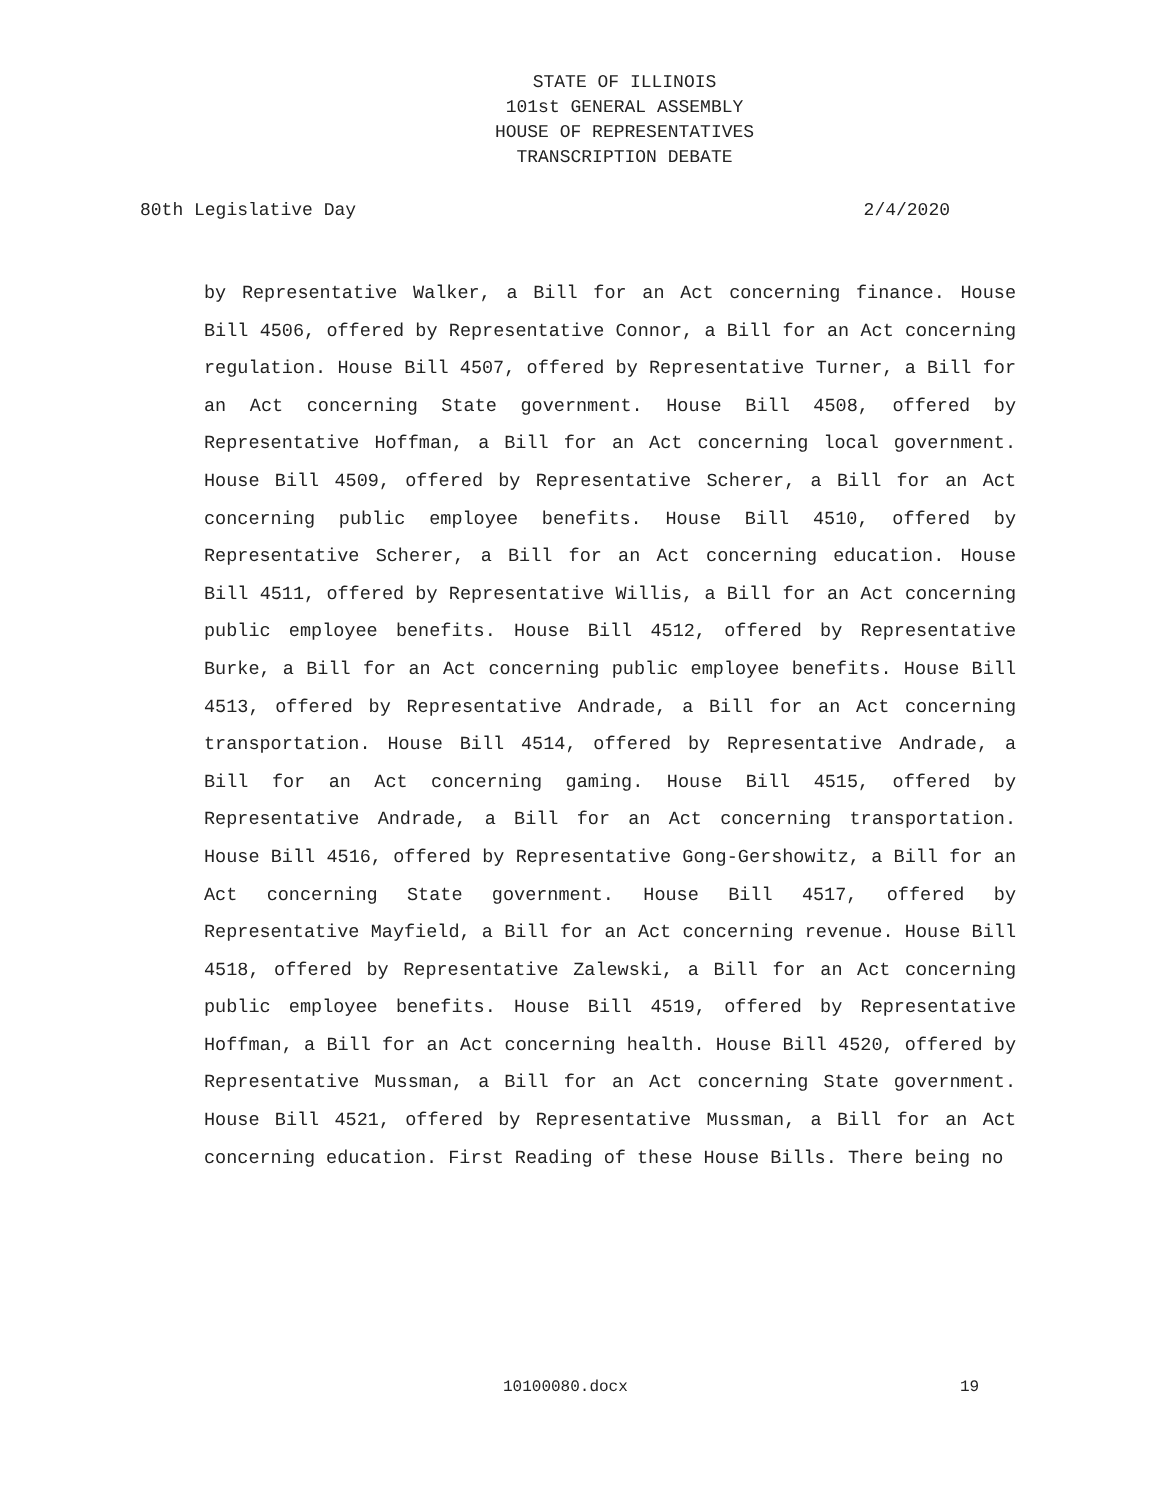STATE OF ILLINOIS
101st GENERAL ASSEMBLY
HOUSE OF REPRESENTATIVES
TRANSCRIPTION DEBATE
80th Legislative Day 2/4/2020
by Representative Walker, a Bill for an Act concerning finance. House Bill 4506, offered by Representative Connor, a Bill for an Act concerning regulation. House Bill 4507, offered by Representative Turner, a Bill for an Act concerning State government. House Bill 4508, offered by Representative Hoffman, a Bill for an Act concerning local government. House Bill 4509, offered by Representative Scherer, a Bill for an Act concerning public employee benefits. House Bill 4510, offered by Representative Scherer, a Bill for an Act concerning education. House Bill 4511, offered by Representative Willis, a Bill for an Act concerning public employee benefits. House Bill 4512, offered by Representative Burke, a Bill for an Act concerning public employee benefits. House Bill 4513, offered by Representative Andrade, a Bill for an Act concerning transportation. House Bill 4514, offered by Representative Andrade, a Bill for an Act concerning gaming. House Bill 4515, offered by Representative Andrade, a Bill for an Act concerning transportation. House Bill 4516, offered by Representative Gong-Gershowitz, a Bill for an Act concerning State government. House Bill 4517, offered by Representative Mayfield, a Bill for an Act concerning revenue. House Bill 4518, offered by Representative Zalewski, a Bill for an Act concerning public employee benefits. House Bill 4519, offered by Representative Hoffman, a Bill for an Act concerning health. House Bill 4520, offered by Representative Mussman, a Bill for an Act concerning State government. House Bill 4521, offered by Representative Mussman, a Bill for an Act concerning education. First Reading of these House Bills. There being no
10100080.docx 19